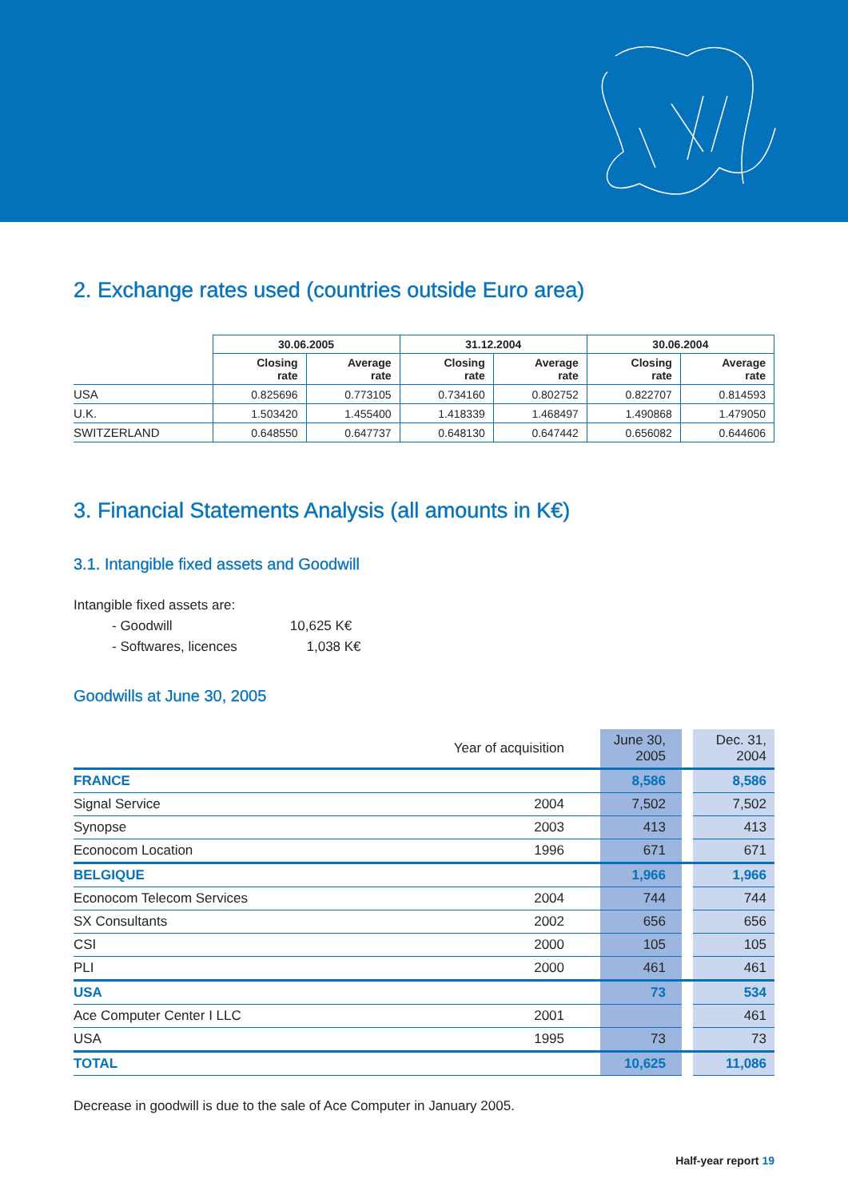2. Exchange rates used (countries outside Euro area)
| | 30.06.2005 | | 31.12.2004 | | 30.06.2004 | |
| | Closing rate | Average rate | Closing rate | Average rate | Closing rate | Average rate |
| USA | 0.825696 | 0.773105 | 0.734160 | 0.802752 | 0.822707 | 0.814593 |
| U.K. | 1.503420 | 1.455400 | 1.418339 | 1.468497 | 1.490868 | 1.479050 |
| SWITZERLAND | 0.648550 | 0.647737 | 0.648130 | 0.647442 | 0.656082 | 0.644606 |
3. Financial Statements Analysis (all amounts in K€)
3.1. Intangible fixed assets and Goodwill
Intangible fixed assets are:
- Goodwill 10,625 K€
- Softwares, licences 1,038 K€
Goodwills at June 30, 2005
| | Year of acquisition | June 30, 2005 | | Dec. 31, 2004 |
| FRANCE | | 8,586 | | 8,586 |
| Signal Service | 2004 | 7,502 | | 7,502 |
| Synopse | 2003 | 413 | | 413 |
| Econocom Location | 1996 | 671 | | 671 |
| BELGIQUE | | 1,966 | | 1,966 |
| Econocom Telecom Services | 2004 | 744 | | 744 |
| SX Consultants | 2002 | 656 | | 656 |
| CSI | 2000 | 105 | | 105 |
| PLI | 2000 | 461 | | 461 |
| USA | | 73 | | 534 |
| Ace Computer Center I LLC | 2001 | | | 461 |
| USA | 1995 | 73 | | 73 |
| TOTAL | | 10,625 | | 11,086 |
Decrease in goodwill is due to the sale of Ace Computer in January 2005.
Half-year report 19